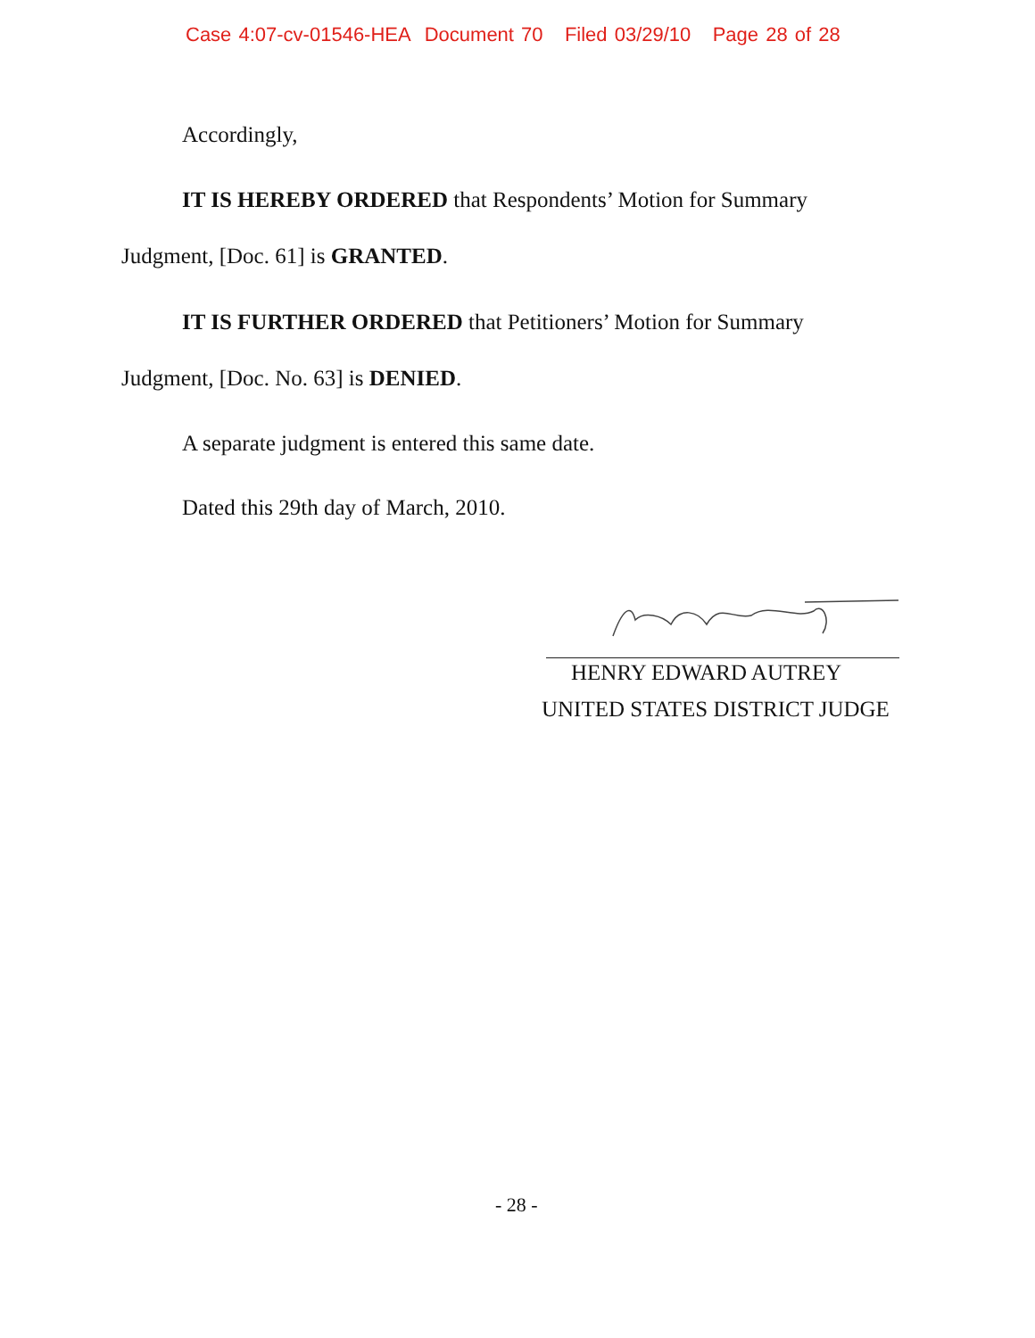Case 4:07-cv-01546-HEA Document 70 Filed 03/29/10 Page 28 of 28
Accordingly,
IT IS HEREBY ORDERED that Respondents’ Motion for Summary
Judgment, [Doc. 61] is GRANTED.
IT IS FURTHER ORDERED that Petitioners’ Motion for Summary
Judgment, [Doc. No. 63] is DENIED.
A separate judgment is entered this same date.
Dated this 29th day of March, 2010.
HENRY EDWARD AUTREY
UNITED STATES DISTRICT JUDGE
- 28 -